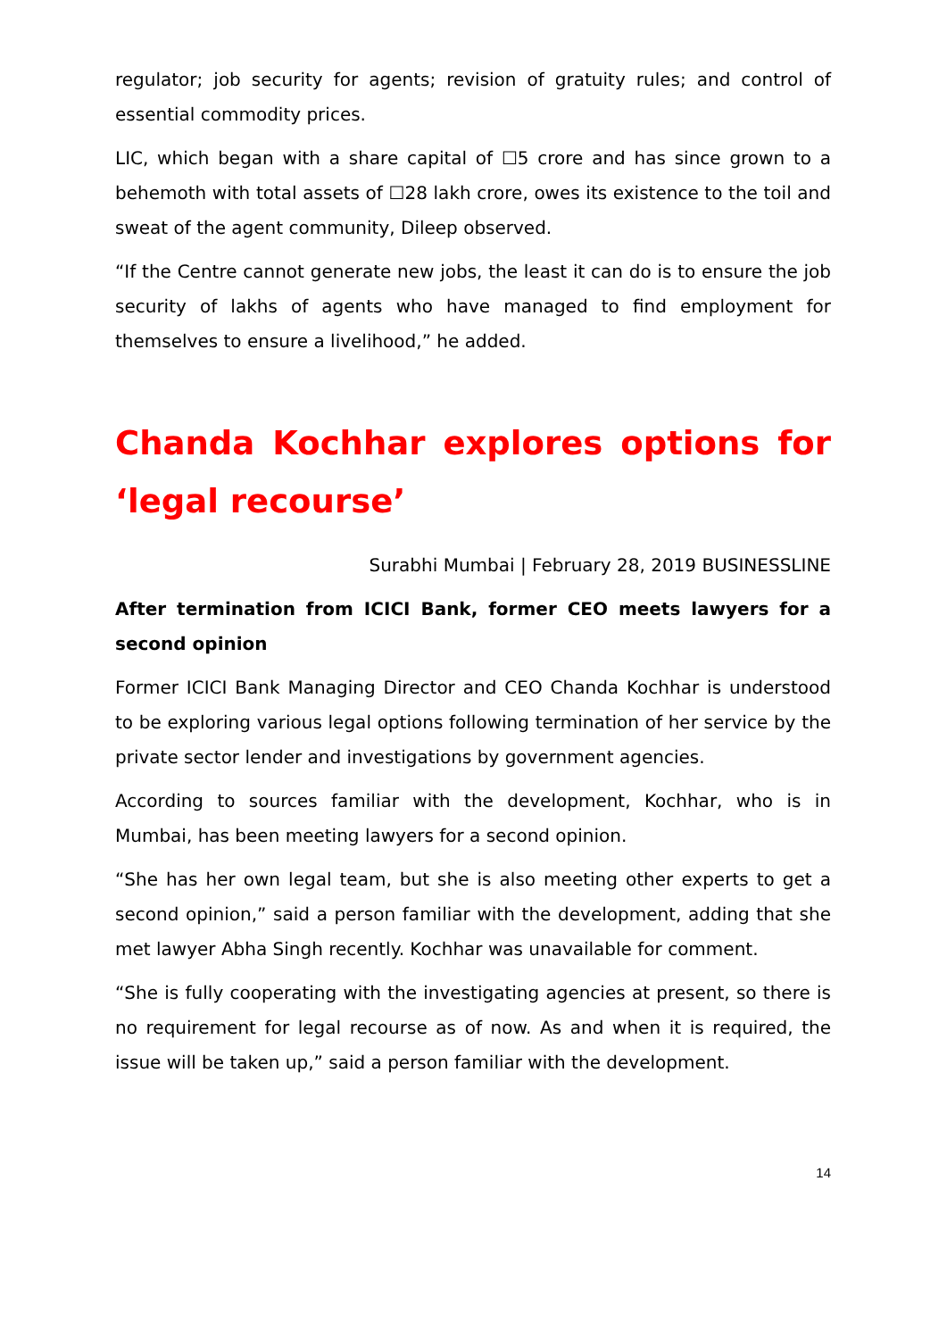regulator; job security for agents; revision of gratuity rules; and control of essential commodity prices.
LIC, which began with a share capital of ☐5 crore and has since grown to a behemoth with total assets of ☐28 lakh crore, owes its existence to the toil and sweat of the agent community, Dileep observed.
“If the Centre cannot generate new jobs, the least it can do is to ensure the job security of lakhs of agents who have managed to find employment for themselves to ensure a livelihood,” he added.
Chanda Kochhar explores options for ‘legal recourse’
Surabhi Mumbai | February 28, 2019 BUSINESSLINE
After termination from ICICI Bank, former CEO meets lawyers for a second opinion
Former ICICI Bank Managing Director and CEO Chanda Kochhar is understood to be exploring various legal options following termination of her service by the private sector lender and investigations by government agencies.
According to sources familiar with the development, Kochhar, who is in Mumbai, has been meeting lawyers for a second opinion.
“She has her own legal team, but she is also meeting other experts to get a second opinion,” said a person familiar with the development, adding that she met lawyer Abha Singh recently. Kochhar was unavailable for comment.
“She is fully cooperating with the investigating agencies at present, so there is no requirement for legal recourse as of now. As and when it is required, the issue will be taken up,” said a person familiar with the development.
14